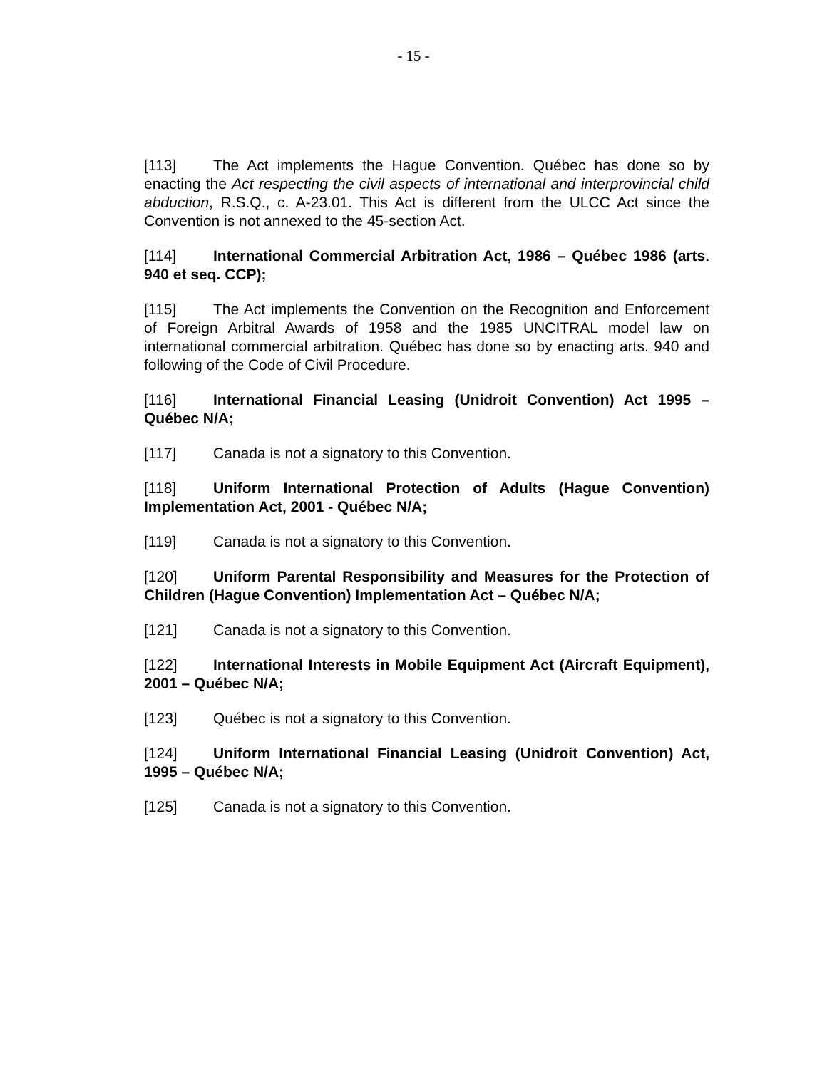- 15 -
[113] The Act implements the Hague Convention. Québec has done so by enacting the Act respecting the civil aspects of international and interprovincial child abduction, R.S.Q., c. A-23.01. This Act is different from the ULCC Act since the Convention is not annexed to the 45-section Act.
[114] International Commercial Arbitration Act, 1986 – Québec 1986 (arts. 940 et seq. CCP);
[115] The Act implements the Convention on the Recognition and Enforcement of Foreign Arbitral Awards of 1958 and the 1985 UNCITRAL model law on international commercial arbitration. Québec has done so by enacting arts. 940 and following of the Code of Civil Procedure.
[116] International Financial Leasing (Unidroit Convention) Act 1995 – Québec N/A;
[117] Canada is not a signatory to this Convention.
[118] Uniform International Protection of Adults (Hague Convention) Implementation Act, 2001 - Québec N/A;
[119] Canada is not a signatory to this Convention.
[120] Uniform Parental Responsibility and Measures for the Protection of Children (Hague Convention) Implementation Act – Québec N/A;
[121] Canada is not a signatory to this Convention.
[122] International Interests in Mobile Equipment Act (Aircraft Equipment), 2001 – Québec N/A;
[123] Québec is not a signatory to this Convention.
[124] Uniform International Financial Leasing (Unidroit Convention) Act, 1995 – Québec N/A;
[125] Canada is not a signatory to this Convention.